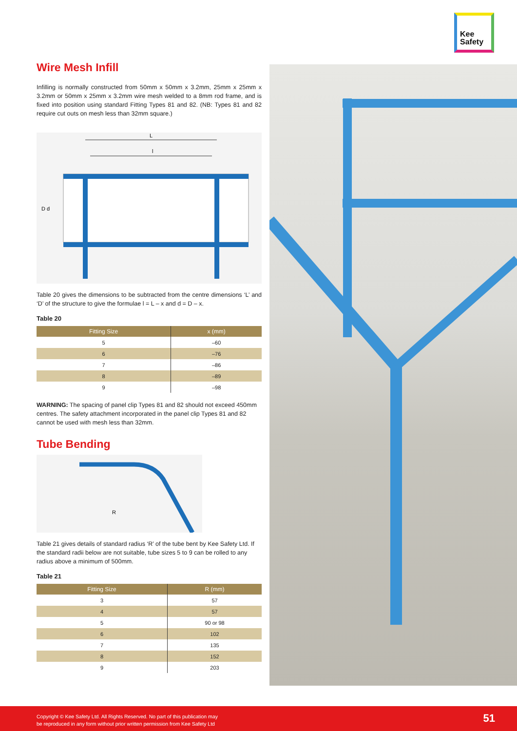Kee
Safety
Wire Mesh Infill
Infilling is normally constructed from 50mm x 50mm x 3.2mm, 25mm x 25mm x 3.2mm or 50mm x 25mm x 3.2mm wire mesh welded to a 8mm rod frame, and is fixed into position using standard Fitting Types 81 and 82. (NB: Types 81 and 82 require cut outs on mesh less than 32mm square.)
L
l
D d
Table 20 gives the dimensions to be subtracted from the centre dimensions ‘L’ and ‘D’ of the structure to give the formulae l = L – x and d = D – x.
Table 20
| Fitting Size | x (mm) |
| --- | --- |
| 5 | –60 |
| 6 | –76 |
| 7 | –86 |
| 8 | –89 |
| 9 | –98 |
WARNING: The spacing of panel clip Types 81 and 82 should not exceed 450mm centres. The safety attachment incorporated in the panel clip Types 81 and 82 cannot be used with mesh less than 32mm.
Tube Bending
R
Table 21 gives details of standard radius ‘R’ of the tube bent by Kee Safety Ltd. If the standard radii below are not suitable, tube sizes 5 to 9 can be rolled to any radius above a minimum of 500mm.
Table 21
| Fitting Size | R (mm) |
| --- | --- |
| 3 | 57 |
| 4 | 57 |
| 5 | 90 or 98 |
| 6 | 102 |
| 7 | 135 |
| 8 | 152 |
| 9 | 203 |
Copyright © Kee Safety Ltd. All Rights Reserved. No part of this publication may
be reproduced in any form without prior written permission from Kee Safety Ltd
51